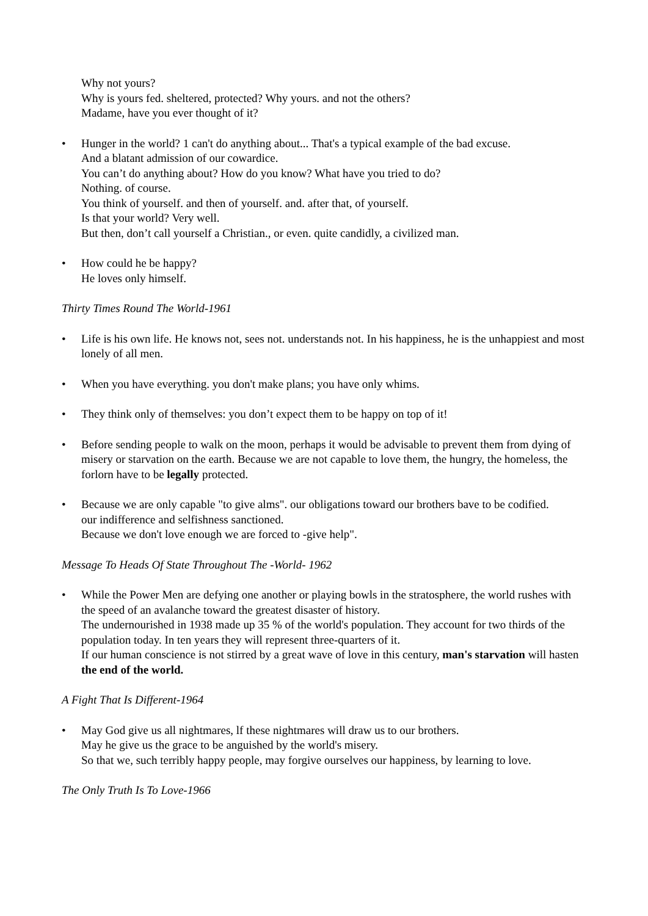Why not yours?
Why is yours fed. sheltered, protected? Why yours. and not the others?
Madame, have you ever thought of it?
• Hunger in the world? 1 can't do anything about... That's a typical example of the bad excuse.
And a blatant admission of our cowardice.
You can’t do anything about? How do you know? What have you tried to do?
Nothing. of course.
You think of yourself. and then of yourself. and. after that, of yourself.
Is that your world? Very well.
But then, don’t call yourself a Christian., or even. quite candidly, a civilized man.
• How could he be happy?
He loves only himself.
Thirty Times Round The World-1961
• Life is his own life. He knows not, sees not. understands not. In his happiness, he is the unhappiest and most lonely of all men.
• When you have everything. you don't make plans; you have only whims.
• They think only of themselves: you don’t expect them to be happy on top of it!
• Before sending people to walk on the moon, perhaps it would be advisable to prevent them from dying of misery or starvation on the earth. Because we are not capable to love them, the hungry, the homeless, the forlorn have to be legally protected.
• Because we are only capable "to give alms". our obligations toward our brothers bave to be codified.
our indifference and selfishness sanctioned.
Because we don't love enough we are forced to -give help".
Message To Heads Of State Throughout The -World- 1962
• While the Power Men are defying one another or playing bowls in the stratosphere, the world rushes with the speed of an avalanche toward the greatest disaster of history.
The undernourished in 1938 made up 35 % of the world's population. They account for two thirds of the population today. In ten years they will represent three-quarters of it.
If our human conscience is not stirred by a great wave of love in this century, man's starvation will hasten the end of the world.
A Fight That Is Different-1964
• May God give us all nightmares, lf these nightmares will draw us to our brothers.
May he give us the grace to be anguished by the world's misery.
So that we, such terribly happy people, may forgive ourselves our happiness, by learning to love.
The Only Truth Is To Love-1966